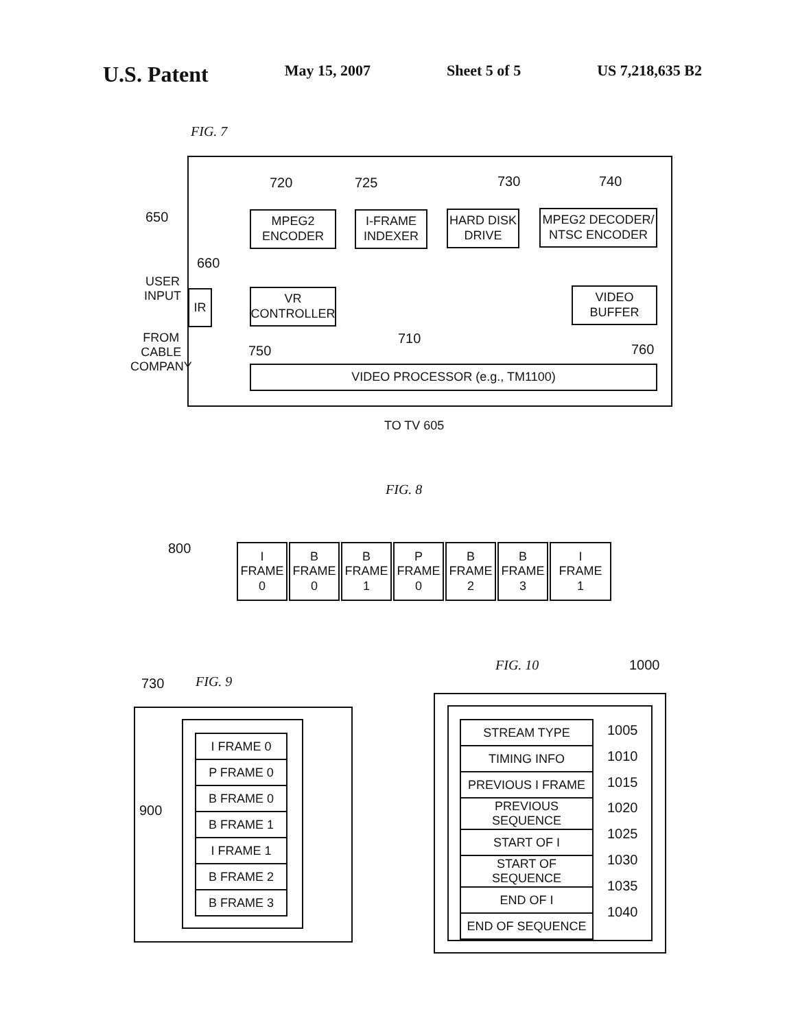U.S. Patent May 15, 2007 Sheet 5 of 5 US 7,218,635 B2
FIG. 7
650
720 725 730 740
MPEG2
ENCODER
I-FRAME
INDEXER
HARD DISK
DRIVE
MPEG2 DECODER/
NTSC ENCODER
660
USER
INPUT
IR
VR
CONTROLLER
VIDEO
BUFFER
FROM
CABLE
COMPANY
750
710
760
VIDEO PROCESSOR (e.g., TM1100)
TO TV 605
FIG. 8
800
I
FRAME
0
B
FRAME
0
B
FRAME
1
P
FRAME
0
B
FRAME
2
B
FRAME
3
I
FRAME
1
730 FIG. 9
900
| I FRAME 0 |
| P FRAME 0 |
| B FRAME 0 |
| B FRAME 1 |
| I FRAME 1 |
| B FRAME 2 |
| B FRAME 3 |
FIG. 10 1000
| STREAM TYPE |
| TIMING INFO |
| PREVIOUS I FRAME |
| PREVIOUS SEQUENCE |
| START OF I |
| START OF SEQUENCE |
| END OF I |
| END OF SEQUENCE |
1005
1010
1015
1020
1025
1030
1035
1040